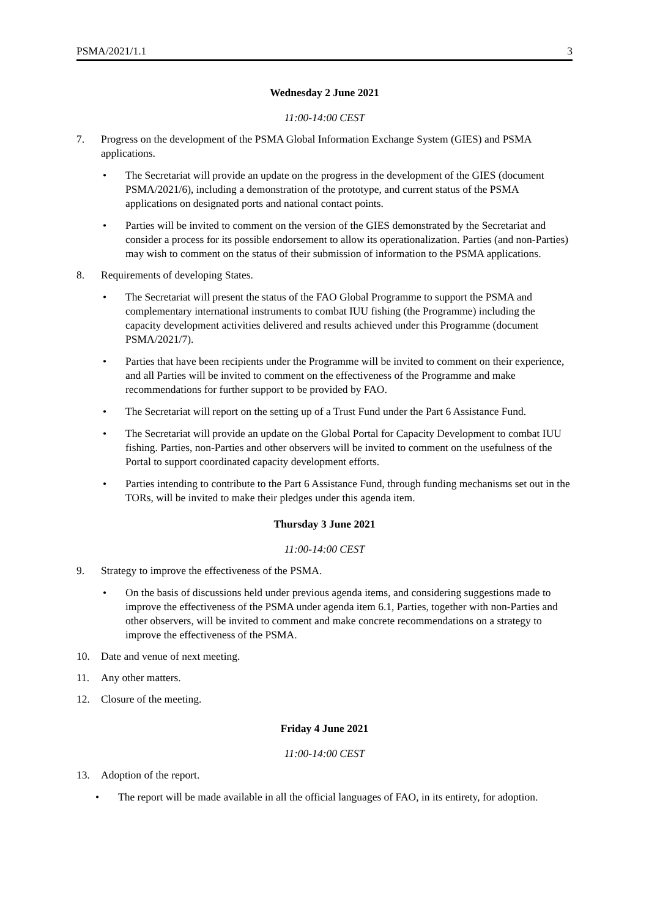PSMA/2021/1.1 3
Wednesday 2 June 2021
11:00-14:00 CEST
7. Progress on the development of the PSMA Global Information Exchange System (GIES) and PSMA applications.
• The Secretariat will provide an update on the progress in the development of the GIES (document PSMA/2021/6), including a demonstration of the prototype, and current status of the PSMA applications on designated ports and national contact points.
• Parties will be invited to comment on the version of the GIES demonstrated by the Secretariat and consider a process for its possible endorsement to allow its operationalization. Parties (and non-Parties) may wish to comment on the status of their submission of information to the PSMA applications.
8. Requirements of developing States.
• The Secretariat will present the status of the FAO Global Programme to support the PSMA and complementary international instruments to combat IUU fishing (the Programme) including the capacity development activities delivered and results achieved under this Programme (document PSMA/2021/7).
• Parties that have been recipients under the Programme will be invited to comment on their experience, and all Parties will be invited to comment on the effectiveness of the Programme and make recommendations for further support to be provided by FAO.
• The Secretariat will report on the setting up of a Trust Fund under the Part 6 Assistance Fund.
• The Secretariat will provide an update on the Global Portal for Capacity Development to combat IUU fishing. Parties, non-Parties and other observers will be invited to comment on the usefulness of the Portal to support coordinated capacity development efforts.
• Parties intending to contribute to the Part 6 Assistance Fund, through funding mechanisms set out in the TORs, will be invited to make their pledges under this agenda item.
Thursday 3 June 2021
11:00-14:00 CEST
9. Strategy to improve the effectiveness of the PSMA.
• On the basis of discussions held under previous agenda items, and considering suggestions made to improve the effectiveness of the PSMA under agenda item 6.1, Parties, together with non-Parties and other observers, will be invited to comment and make concrete recommendations on a strategy to improve the effectiveness of the PSMA.
10. Date and venue of next meeting.
11. Any other matters.
12. Closure of the meeting.
Friday 4 June 2021
11:00-14:00 CEST
13. Adoption of the report.
• The report will be made available in all the official languages of FAO, in its entirety, for adoption.